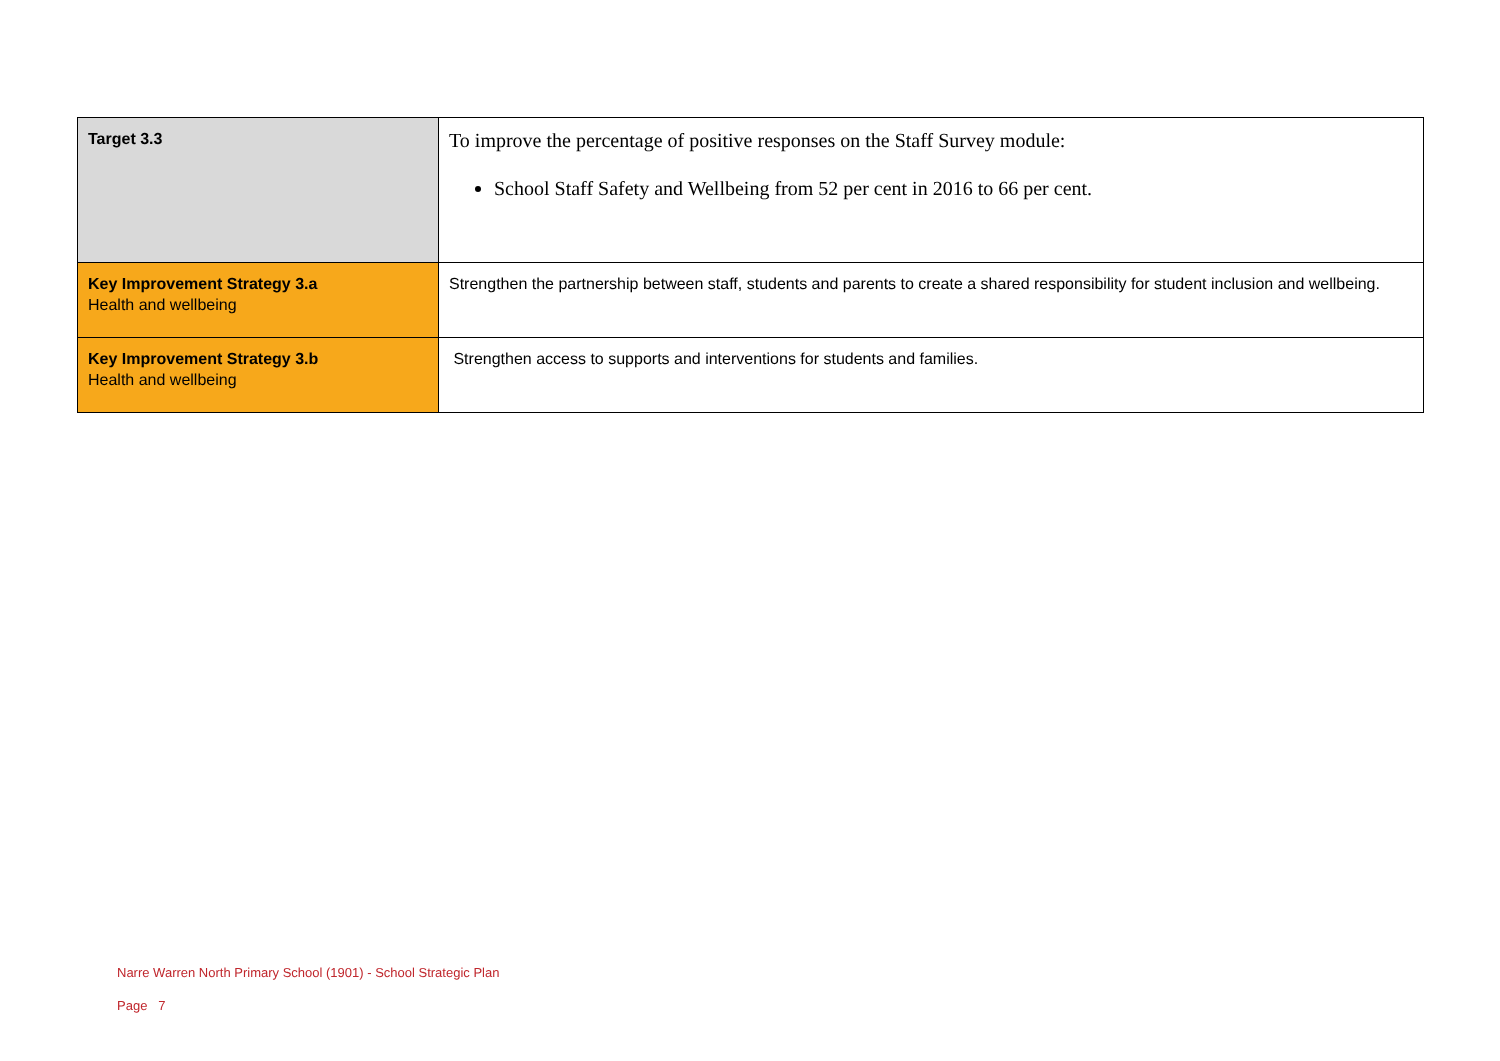| Target 3.3 | To improve the percentage of positive responses on the Staff Survey module: School Staff Safety and Wellbeing from 52 per cent in 2016 to 66 per cent. |
| Key Improvement Strategy 3.a Health and wellbeing | Strengthen the partnership between staff, students and parents to create a shared responsibility for student inclusion and wellbeing. |
| Key Improvement Strategy 3.b Health and wellbeing | Strengthen access to supports and interventions for students and families. |
Narre Warren North Primary School (1901) - School Strategic Plan
Page 7